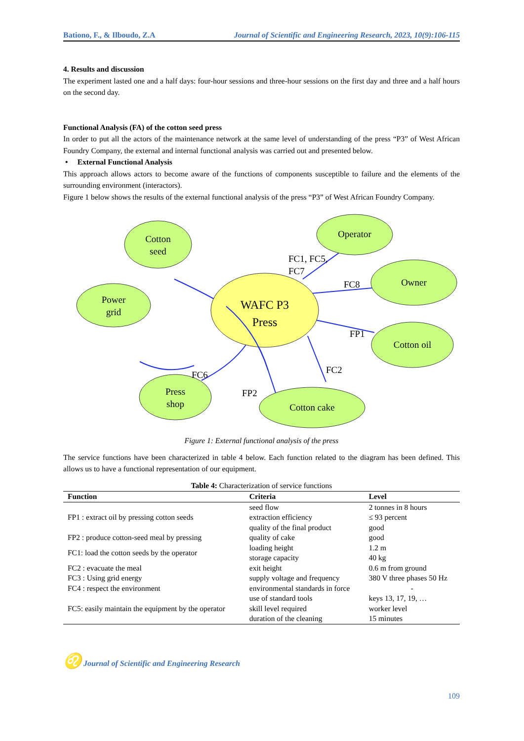Bationo, F., & Ilboudo, Z.A Journal of Scientific and Engineering Research, 2023, 10(9):106-115
4. Results and discussion
The experiment lasted one and a half days: four-hour sessions and three-hour sessions on the first day and three and a half hours on the second day.
Functional Analysis (FA) of the cotton seed press
In order to put all the actors of the maintenance network at the same level of understanding of the press “P3” of West African Foundry Company, the external and internal functional analysis was carried out and presented below.
• External Functional Analysis
This approach allows actors to become aware of the functions of components susceptible to failure and the elements of the surrounding environment (interactors).
Figure 1 below shows the results of the external functional analysis of the press “P3” of West African Foundry Company.
Cotton
seed
Operator
Owner
Power
grid
Cotton oil
Press
shop
Cotton cake
WAFC P3
Press
FC1, FC5,
FC7
FC8
FP1
FC2
FC6
FP2
Figure 1: External functional analysis of the press
The service functions have been characterized in table 4 below. Each function related to the diagram has been defined. This allows us to have a functional representation of our equipment.
Table 4: Characterization of service functions
| Function | Criteria | Level |
| --- | --- | --- |
| FP1 : extract oil by pressing cotton seeds | seed flow | 2 tonnes in 8 hours |
| | extraction efficiency | ≤ 93 percent |
| | quality of the final product | good |
| FP2 : produce cotton-seed meal by pressing | quality of cake | good |
| FC1: load the cotton seeds by the operator | loading height | 1.2 m |
| | storage capacity | 40 kg |
| FC2 : evacuate the meal | exit height | 0.6 m from ground |
| FC3 : Using grid energy | supply voltage and frequency | 380 V three phases 50 Hz |
| FC4 : respect the environment | environmental standards in force | - |
| FC5: easily maintain the equipment by the operator | use of standard tools | keys 13, 17, 19, … |
| | skill level required | worker level |
| | duration of the cleaning | 15 minutes |
♌ Journal of Scientific and Engineering Research
109